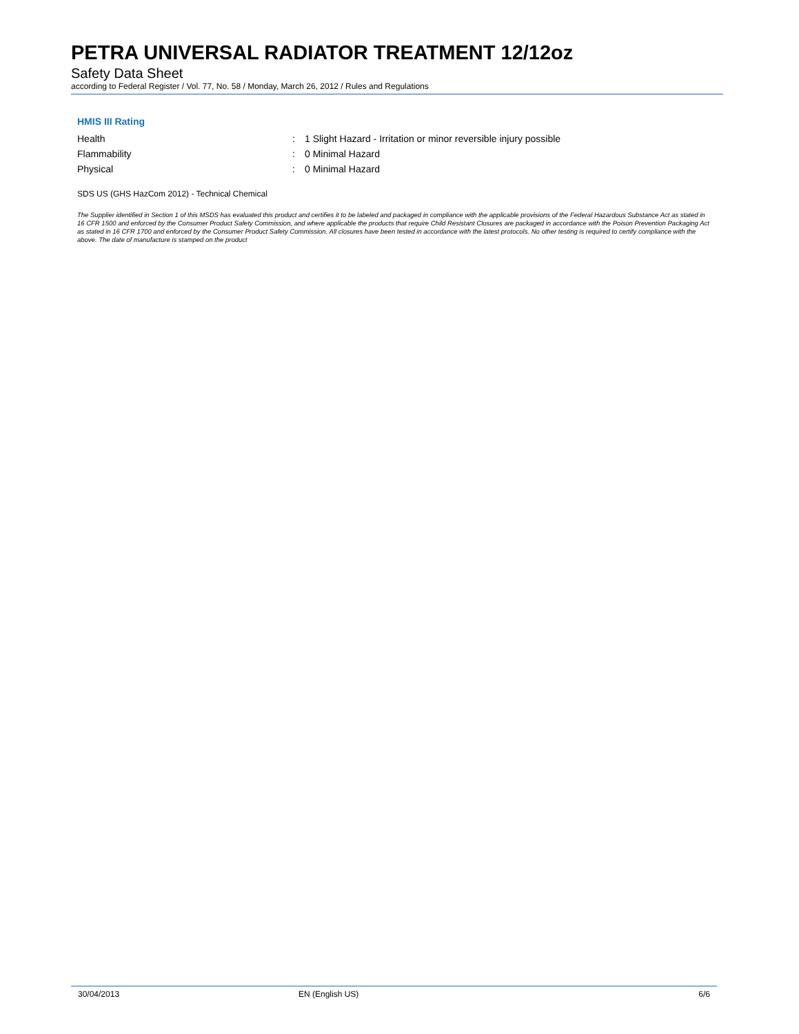PETRA UNIVERSAL RADIATOR TREATMENT 12/12oz
Safety Data Sheet
according to Federal Register / Vol. 77, No. 58 / Monday, March 26, 2012 / Rules and Regulations
HMIS III Rating
Health: 1 Slight Hazard - Irritation or minor reversible injury possible
Flammability: 0 Minimal Hazard
Physical: 0 Minimal Hazard
SDS US (GHS HazCom 2012) - Technical Chemical
The Supplier identified in Section 1 of this MSDS has evaluated this product and certifies it to be labeled and packaged in compliance with the applicable provisions of the Federal Hazardous Substance Act as stated in 16 CFR 1500 and enforced by the Consumer Product Safety Commission, and where applicable the products that require Child Resistant Closures are packaged in accordance with the Poison Prevention Packaging Act as stated in 16 CFR 1700 and enforced by the Consumer Product Safety Commission. All closures have been tested in accordance with the latest protocols. No other testing is required to certify compliance with the above. The date of manufacture is stamped on the product
30/04/2013 EN (English US) 6/6